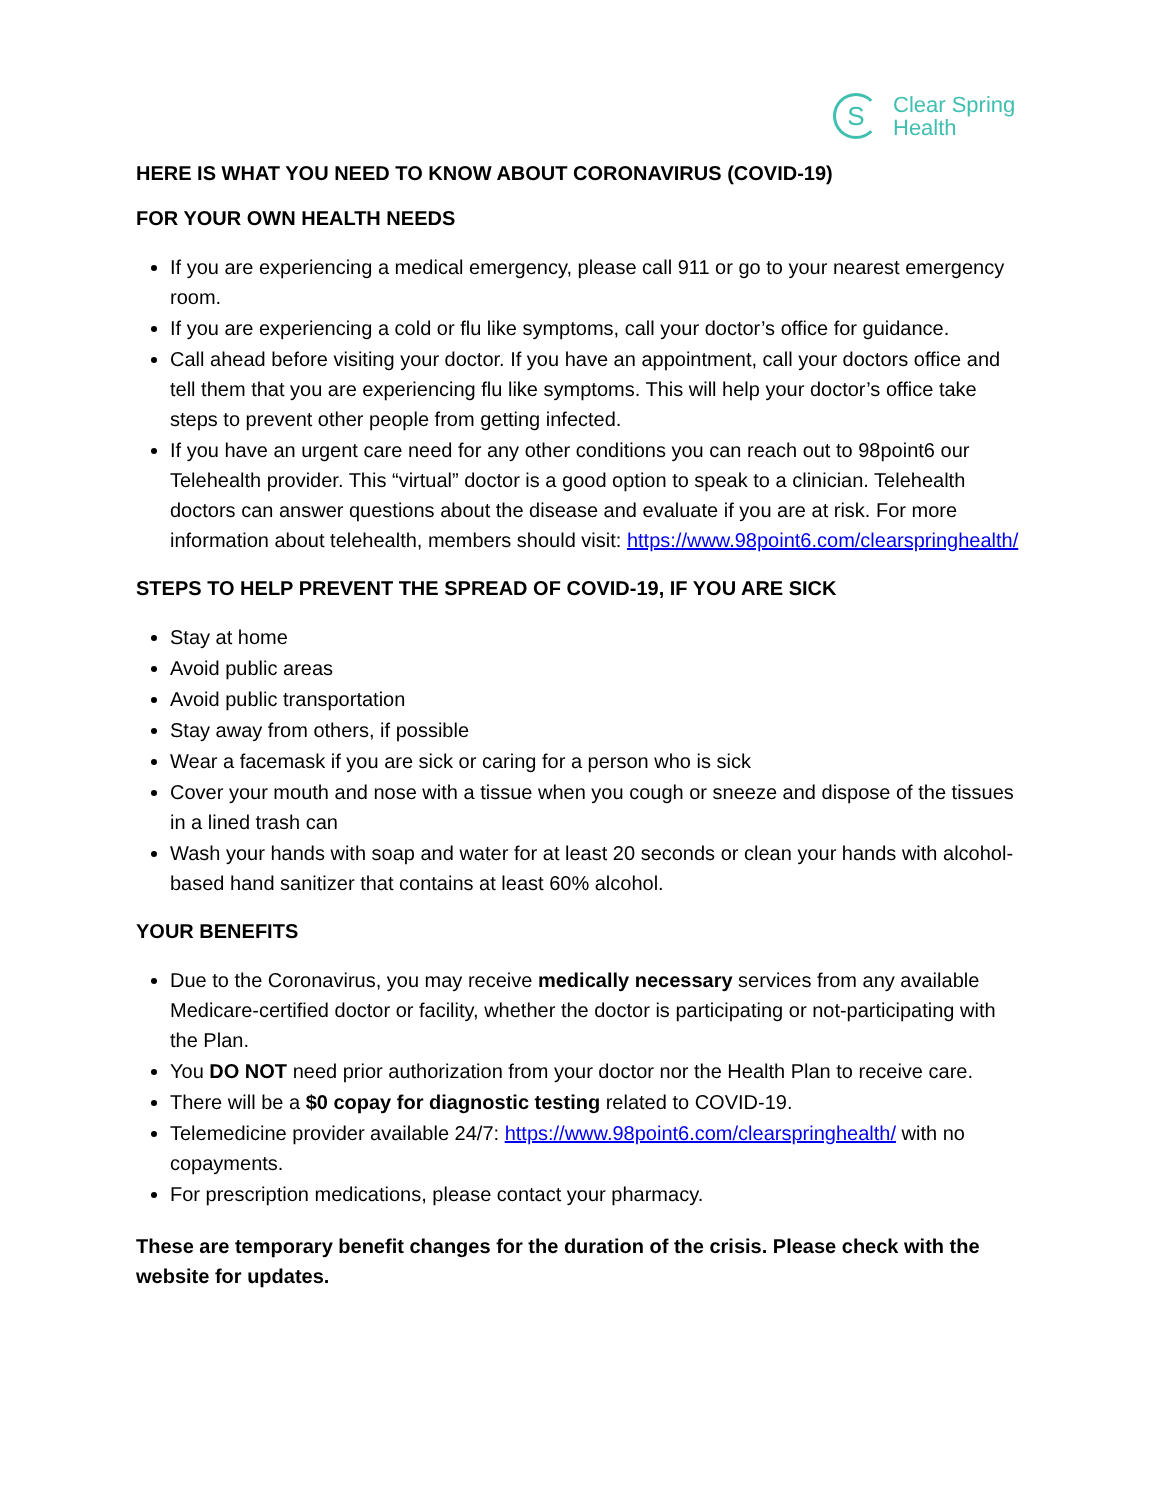S
Clear Spring
Health
HERE IS WHAT YOU NEED TO KNOW ABOUT CORONAVIRUS (COVID-19)
FOR YOUR OWN HEALTH NEEDS
If you are experiencing a medical emergency, please call 911 or go to your nearest emergency room.
If you are experiencing a cold or flu like symptoms, call your doctor’s office for guidance.
Call ahead before visiting your doctor. If you have an appointment, call your doctors office and tell them that you are experiencing flu like symptoms. This will help your doctor’s office take steps to prevent other people from getting infected.
If you have an urgent care need for any other conditions you can reach out to 98point6 our Telehealth provider. This “virtual” doctor is a good option to speak to a clinician. Telehealth doctors can answer questions about the disease and evaluate if you are at risk. For more information about telehealth, members should visit: https://www.98point6.com/clearspringhealth/
STEPS TO HELP PREVENT THE SPREAD OF COVID-19, IF YOU ARE SICK
Stay at home
Avoid public areas
Avoid public transportation
Stay away from others, if possible
Wear a facemask if you are sick or caring for a person who is sick
Cover your mouth and nose with a tissue when you cough or sneeze and dispose of the tissues in a lined trash can
Wash your hands with soap and water for at least 20 seconds or clean your hands with alcohol-based hand sanitizer that contains at least 60% alcohol.
YOUR BENEFITS
Due to the Coronavirus, you may receive medically necessary services from any available Medicare-certified doctor or facility, whether the doctor is participating or not-participating with the Plan.
You DO NOT need prior authorization from your doctor nor the Health Plan to receive care.
There will be a $0 copay for diagnostic testing related to COVID-19.
Telemedicine provider available 24/7: https://www.98point6.com/clearspringhealth/ with no copayments.
For prescription medications, please contact your pharmacy.
These are temporary benefit changes for the duration of the crisis. Please check with the website for updates.